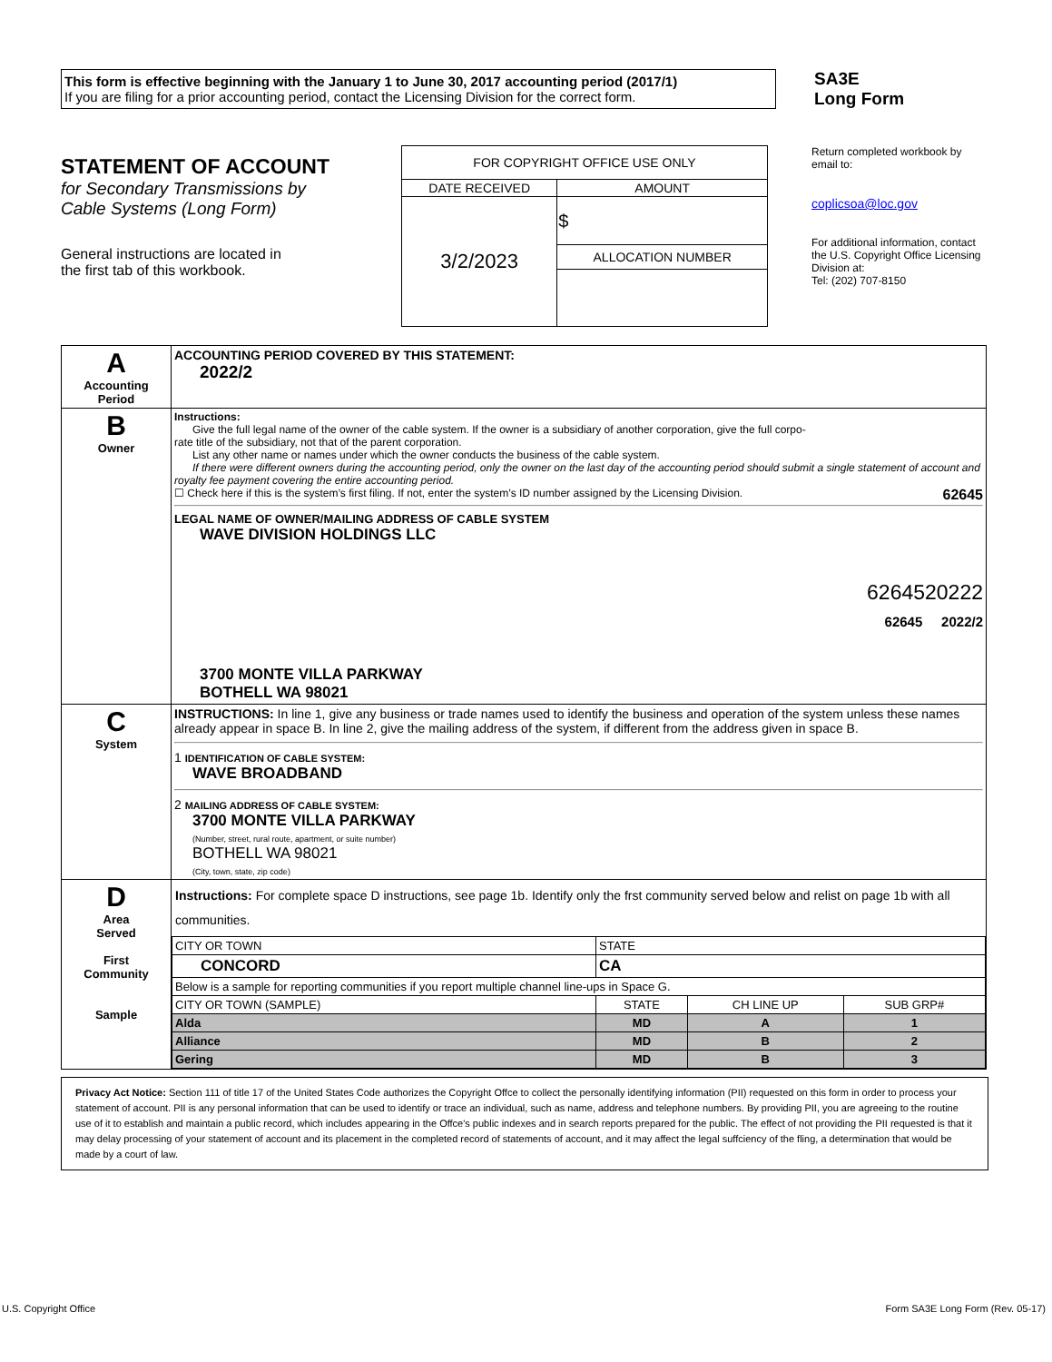This form is effective beginning with the January 1 to June 30, 2017 accounting period (2017/1)
If you are filing for a prior accounting period, contact the Licensing Division for the correct form.
SA3E
Long Form
STATEMENT OF ACCOUNT
for Secondary Transmissions by
Cable Systems (Long Form)
General instructions are located in
the first tab of this workbook.
| FOR COPYRIGHT OFFICE USE ONLY | |
| DATE RECEIVED | AMOUNT |
| 3/2/2023 | $ |
| | ALLOCATION NUMBER |
Return completed workbook by email to:
coplicsoa@loc.gov
For additional information, contact the U.S. Copyright Office Licensing Division at:
Tel: (202) 707-8150
| A Accounting Period | ACCOUNTING PERIOD COVERED BY THIS STATEMENT: 2022/2 |
| B Owner | Instructions: Give the full legal name of the owner of the cable system. If the owner is a subsidiary of another corporation, give the full corpo- rate title of the subsidiary, not that of the parent corporation. List any other name or names under which the owner conducts the business of the cable system. If there were different owners during the accounting period, only the owner on the last day of the accounting period should submit a single statement of account and royalty fee payment covering the entire accounting period. ☐ Check here if this is the system’s first filing. If not, enter the system’s ID number assigned by the Licensing Division. 62645 LEGAL NAME OF OWNER/MAILING ADDRESS OF CABLE SYSTEM WAVE DIVISION HOLDINGS LLC 6264520222 62645 2022/2 3700 MONTE VILLA PARKWAY BOTHELL WA 98021 |
| C System | INSTRUCTIONS: In line 1, give any business or trade names used to identify the business and operation of the system unless these names already appear in space B. In line 2, give the mailing address of the system, if different from the address given in space B. 1 IDENTIFICATION OF CABLE SYSTEM: WAVE BROADBAND 2 MAILING ADDRESS OF CABLE SYSTEM: 3700 MONTE VILLA PARKWAY (Number, street, rural route, apartment, or suite number) BOTHELL WA 98021 (City, town, state, zip code) |
| D Area Served First Community Sample | Instructions: For complete space D instructions, see page 1b. Identify only the frst community served below and relist on page 1b with all communities. / CITY OR TOWN / STATE / / / / CONCORD / CA / / / / Below is a sample for reporting communities if you report multiple channel line-ups in Space G. / / / / / CITY OR TOWN (SAMPLE) / STATE / CH LINE UP / SUB GRP# / / Alda / MD / A / 1 / / Alliance / MD / B / 2 / / Gering / MD / B / 3 / |
Privacy Act Notice: Section 111 of title 17 of the United States Code authorizes the Copyright Offce to collect the personally identifying information (PII) requested on this form in order to process your statement of account. PII is any personal information that can be used to identify or trace an individual, such as name, address and telephone numbers. By providing PII, you are agreeing to the routine use of it to establish and maintain a public record, which includes appearing in the Offce's public indexes and in search reports prepared for the public. The effect of not providing the PII requested is that it may delay processing of your statement of account and its placement in the completed record of statements of account, and it may affect the legal suffciency of the fling, a determination that would be made by a court of law.
U.S. Copyright Office Form SA3E Long Form (Rev. 05-17)